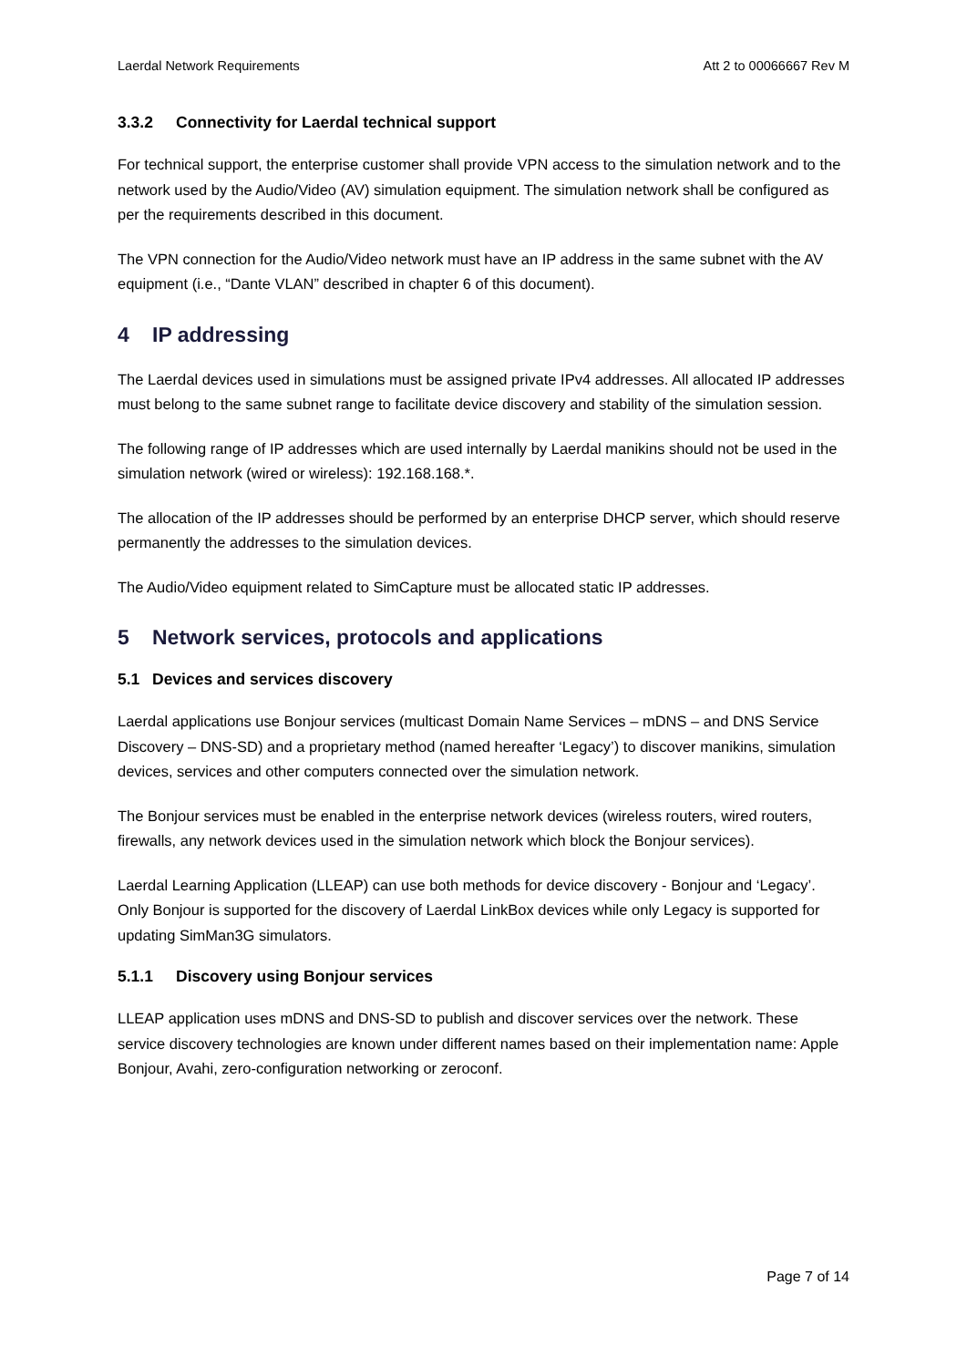Laerdal Network Requirements Att 2 to 00066667 Rev M
3.3.2 Connectivity for Laerdal technical support
For technical support, the enterprise customer shall provide VPN access to the simulation network and to the network used by the Audio/Video (AV) simulation equipment. The simulation network shall be configured as per the requirements described in this document.
The VPN connection for the Audio/Video network must have an IP address in the same subnet with the AV equipment (i.e., “Dante VLAN” described in chapter 6 of this document).
4 IP addressing
The Laerdal devices used in simulations must be assigned private IPv4 addresses. All allocated IP addresses must belong to the same subnet range to facilitate device discovery and stability of the simulation session.
The following range of IP addresses which are used internally by Laerdal manikins should not be used in the simulation network (wired or wireless): 192.168.168.*.
The allocation of the IP addresses should be performed by an enterprise DHCP server, which should reserve permanently the addresses to the simulation devices.
The Audio/Video equipment related to SimCapture must be allocated static IP addresses.
5 Network services, protocols and applications
5.1 Devices and services discovery
Laerdal applications use Bonjour services (multicast Domain Name Services – mDNS – and DNS Service Discovery – DNS-SD) and a proprietary method (named hereafter ‘Legacy’) to discover manikins, simulation devices, services and other computers connected over the simulation network.
The Bonjour services must be enabled in the enterprise network devices (wireless routers, wired routers, firewalls, any network devices used in the simulation network which block the Bonjour services).
Laerdal Learning Application (LLEAP) can use both methods for device discovery - Bonjour and ‘Legacy’. Only Bonjour is supported for the discovery of Laerdal LinkBox devices while only Legacy is supported for updating SimMan3G simulators.
5.1.1 Discovery using Bonjour services
LLEAP application uses mDNS and DNS-SD to publish and discover services over the network. These service discovery technologies are known under different names based on their implementation name: Apple Bonjour, Avahi, zero-configuration networking or zeroconf.
Page 7 of 14